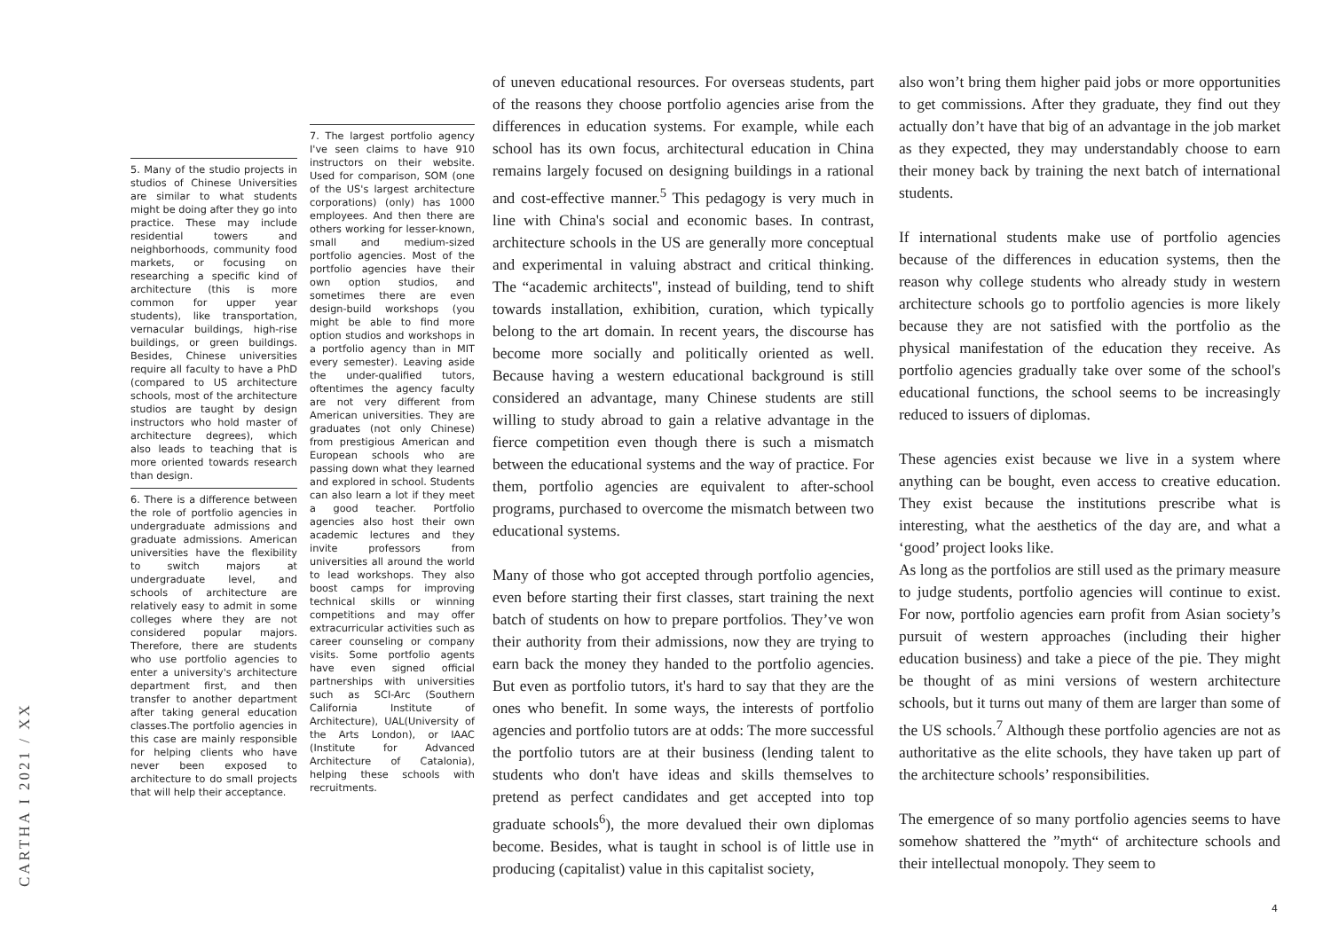CARTHA I 2021 / XX
5. Many of the studio projects in studios of Chinese Universities are similar to what students might be doing after they go into practice. These may include residential towers and neighborhoods, community food markets, or focusing on researching a specific kind of architecture (this is more common for upper year students), like transportation, vernacular buildings, high-rise buildings, or green buildings. Besides, Chinese universities require all faculty to have a PhD (compared to US architecture schools, most of the architecture studios are taught by design instructors who hold master of architecture degrees), which also leads to teaching that is more oriented towards research than design.
6. There is a difference between the role of portfolio agencies in undergraduate admissions and graduate admissions. American universities have the flexibility to switch majors at undergraduate level, and schools of architecture are relatively easy to admit in some colleges where they are not considered popular majors. Therefore, there are students who use portfolio agencies to enter a university's architecture department first, and then transfer to another department after taking general education classes.The portfolio agencies in this case are mainly responsible for helping clients who have never been exposed to architecture to do small projects that will help their acceptance.
7. The largest portfolio agency I've seen claims to have 910 instructors on their website. Used for comparison, SOM (one of the US's largest architecture corporations) (only) has 1000 employees. And then there are others working for lesser-known, small and medium-sized portfolio agencies. Most of the portfolio agencies have their own option studios, and sometimes there are even design-build workshops (you might be able to find more option studios and workshops in a portfolio agency than in MIT every semester). Leaving aside the under-qualified tutors, oftentimes the agency faculty are not very different from American universities. They are graduates (not only Chinese) from prestigious American and European schools who are passing down what they learned and explored in school. Students can also learn a lot if they meet a good teacher. Portfolio agencies also host their own academic lectures and they invite professors from universities all around the world to lead workshops. They also boost camps for improving technical skills or winning competitions and may offer extracurricular activities such as career counseling or company visits. Some portfolio agents have even signed official partnerships with universities such as SCI-Arc (Southern California Institute of Architecture), UAL(University of the Arts London), or IAAC (Institute for Advanced Architecture of Catalonia), helping these schools with recruitments.
of uneven educational resources. For overseas students, part of the reasons they choose portfolio agencies arise from the differences in education systems. For example, while each school has its own focus, architectural education in China remains largely focused on designing buildings in a rational and cost-effective manner.<sup>5</sup> This pedagogy is very much in line with China's social and economic bases. In contrast, architecture schools in the US are generally more conceptual and experimental in valuing abstract and critical thinking. The “academic architects'', instead of building, tend to shift towards installation, exhibition, curation, which typically belong to the art domain. In recent years, the discourse has become more socially and politically oriented as well. Because having a western educational background is still considered an advantage, many Chinese students are still willing to study abroad to gain a relative advantage in the fierce competition even though there is such a mismatch between the educational systems and the way of practice. For them, portfolio agencies are equivalent to after-school programs, purchased to overcome the mismatch between two educational systems.
Many of those who got accepted through portfolio agencies, even before starting their first classes, start training the next batch of students on how to prepare portfolios. They’ve won their authority from their admissions, now they are trying to earn back the money they handed to the portfolio agencies. But even as portfolio tutors, it's hard to say that they are the ones who benefit. In some ways, the interests of portfolio agencies and portfolio tutors are at odds: The more successful the portfolio tutors are at their business (lending talent to students who don't have ideas and skills themselves to pretend as perfect candidates and get accepted into top graduate schools<sup>6</sup>), the more devalued their own diplomas become. Besides, what is taught in school is of little use in producing (capitalist) value in this capitalist society,
also won’t bring them higher paid jobs or more opportunities to get commissions. After they graduate, they find out they actually don’t have that big of an advantage in the job market as they expected, they may understandably choose to earn their money back by training the next batch of international students.
If international students make use of portfolio agencies because of the differences in education systems, then the reason why college students who already study in western architecture schools go to portfolio agencies is more likely because they are not satisfied with the portfolio as the physical manifestation of the education they receive. As portfolio agencies gradually take over some of the school's educational functions, the school seems to be increasingly reduced to issuers of diplomas.
These agencies exist because we live in a system where anything can be bought, even access to creative education. They exist because the institutions prescribe what is interesting, what the aesthetics of the day are, and what a ‘good’ project looks like.
As long as the portfolios are still used as the primary measure to judge students, portfolio agencies will continue to exist. For now, portfolio agencies earn profit from Asian society’s pursuit of western approaches (including their higher education business) and take a piece of the pie. They might be thought of as mini versions of western architecture schools, but it turns out many of them are larger than some of the US schools.<sup>7</sup> Although these portfolio agencies are not as authoritative as the elite schools, they have taken up part of the architecture schools’ responsibilities.
The emergence of so many portfolio agencies seems to have somehow shattered the ”myth“ of architecture schools and their intellectual monopoly. They seem to
4